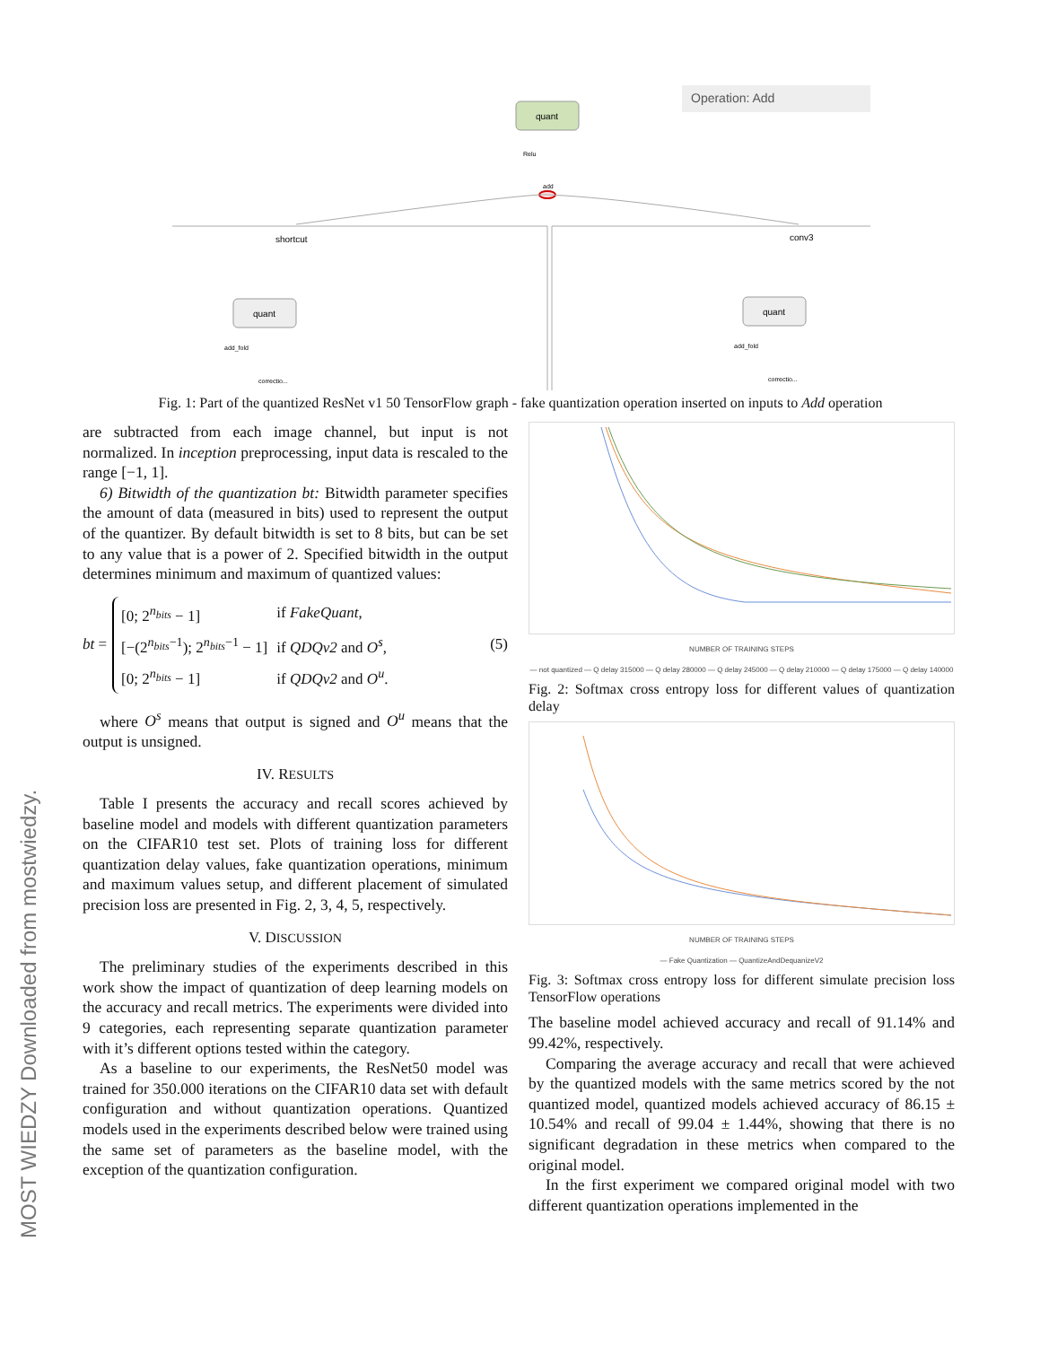MOST WIEDZY Downloaded from mostwiedzy.pl
Operation: Add
quant
Relu
add
shortcut
conv3
quant
quant
add_fold
add_fold
correctio...
correctio...
Fig. 1: Part of the quantized ResNet v1 50 TensorFlow graph - fake quantization operation inserted on inputs to Add operation
are subtracted from each image channel, but input is not normalized. In inception preprocessing, input data is rescaled to the range [−1, 1].
6) Bitwidth of the quantization bt: Bitwidth parameter specifies the amount of data (measured in bits) used to represent the output of the quantizer. By default bitwidth is set to 8 bits, but can be set to any value that is a power of 2. Specified bitwidth in the output determines minimum and maximum of quantized values:
bt =
| [0; 2<sup>n<sub>bits</sub></sup> − 1] | if FakeQuant , |
| [−(2<sup>n<sub>bits</sub>−1</sup>); 2<sup>n<sub>bits</sub>−1</sup> − 1] | if QDQv2 and O<sup>s</sup> , |
| [0; 2<sup>n<sub>bits</sub></sup> − 1] | if QDQv2 and O<sup>u</sup> . |
(5)
where O<sup>s</sup> means that output is signed and O<sup>u</sup> means that the output is unsigned.
IV. RESULTS
Table I presents the accuracy and recall scores achieved by baseline model and models with different quantization parameters on the CIFAR10 test set. Plots of training loss for different quantization delay values, fake quantization operations, minimum and maximum values setup, and different placement of simulated precision loss are presented in Fig. 2, 3, 4, 5, respectively.
V. DISCUSSION
The preliminary studies of the experiments described in this work show the impact of quantization of deep learning models on the accuracy and recall metrics. The experiments were divided into 9 categories, each representing separate quantization parameter with it’s different options tested within the category.
As a baseline to our experiments, the ResNet50 model was trained for 350.000 iterations on the CIFAR10 data set with default configuration and without quantization operations. Quantized models used in the experiments described below were trained using the same set of parameters as the baseline model, with the exception of the quantization configuration.
NUMBER OF TRAINING STEPS
— not quantized — Q delay 315000 — Q delay 280000 — Q delay 245000 — Q delay 210000 — Q delay 175000 — Q delay 140000
Fig. 2: Softmax cross entropy loss for different values of quantization delay
NUMBER OF TRAINING STEPS
— Fake Quantization — QuantizeAndDequanizeV2
Fig. 3: Softmax cross entropy loss for different simulate precision loss TensorFlow operations
The baseline model achieved accuracy and recall of 91.14% and 99.42%, respectively.
Comparing the average accuracy and recall that were achieved by the quantized models with the same metrics scored by the not quantized model, quantized models achieved accuracy of 86.15 ± 10.54% and recall of 99.04 ± 1.44%, showing that there is no significant degradation in these metrics when compared to the original model.
In the first experiment we compared original model with two different quantization operations implemented in the